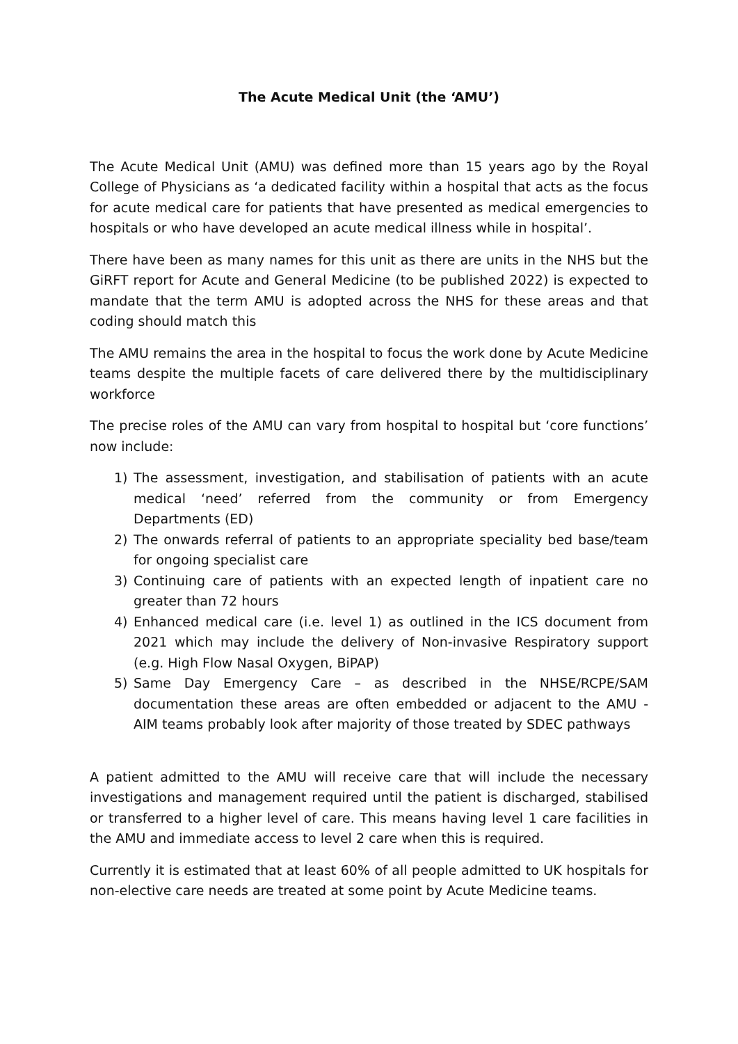The Acute Medical Unit (the ‘AMU’)
The Acute Medical Unit (AMU) was defined more than 15 years ago by the Royal College of Physicians as ‘a dedicated facility within a hospital that acts as the focus for acute medical care for patients that have presented as medical emergencies to hospitals or who have developed an acute medical illness while in hospital’.
There have been as many names for this unit as there are units in the NHS but the GiRFT report for Acute and General Medicine (to be published 2022) is expected to mandate that the term AMU is adopted across the NHS for these areas and that coding should match this
The AMU remains the area in the hospital to focus the work done by Acute Medicine teams despite the multiple facets of care delivered there by the multidisciplinary workforce
The precise roles of the AMU can vary from hospital to hospital but ‘core functions’ now include:
1) The assessment, investigation, and stabilisation of patients with an acute medical ‘need’ referred from the community or from Emergency Departments (ED)
2) The onwards referral of patients to an appropriate speciality bed base/team for ongoing specialist care
3) Continuing care of patients with an expected length of inpatient care no greater than 72 hours
4) Enhanced medical care (i.e. level 1) as outlined in the ICS document from 2021 which may include the delivery of Non-invasive Respiratory support (e.g. High Flow Nasal Oxygen, BiPAP)
5) Same Day Emergency Care – as described in the NHSE/RCPE/SAM documentation these areas are often embedded or adjacent to the AMU - AIM teams probably look after majority of those treated by SDEC pathways
A patient admitted to the AMU will receive care that will include the necessary investigations and management required until the patient is discharged, stabilised or transferred to a higher level of care. This means having level 1 care facilities in the AMU and immediate access to level 2 care when this is required.
Currently it is estimated that at least 60% of all people admitted to UK hospitals for non-elective care needs are treated at some point by Acute Medicine teams.